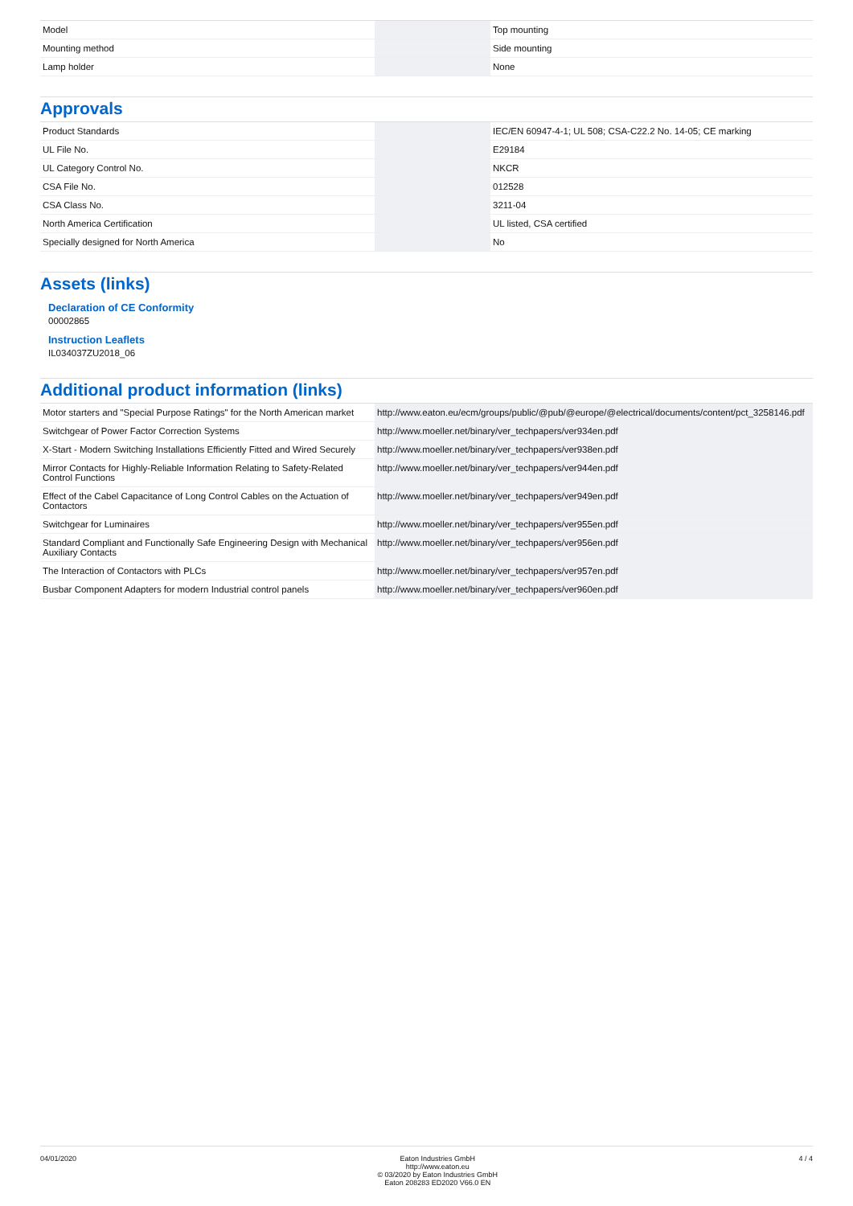| Model | | Top mounting |
| Mounting method | | Side mounting |
| Lamp holder | | None |
Approvals
| Product Standards | | IEC/EN 60947-4-1; UL 508; CSA-C22.2 No. 14-05; CE marking |
| UL File No. | | E29184 |
| UL Category Control No. | | NKCR |
| CSA File No. | | 012528 |
| CSA Class No. | | 3211-04 |
| North America Certification | | UL listed, CSA certified |
| Specially designed for North America | | No |
Assets (links)
Declaration of CE Conformity
00002865
Instruction Leaflets
IL034037ZU2018_06
Additional product information (links)
| Motor starters and "Special Purpose Ratings" for the North American market | http://www.eaton.eu/ecm/groups/public/@pub/@europe/@electrical/documents/content/pct_3258146.pdf |
| Switchgear of Power Factor Correction Systems | http://www.moeller.net/binary/ver_techpapers/ver934en.pdf |
| X-Start - Modern Switching Installations Efficiently Fitted and Wired Securely | http://www.moeller.net/binary/ver_techpapers/ver938en.pdf |
| Mirror Contacts for Highly-Reliable Information Relating to Safety-Related Control Functions | http://www.moeller.net/binary/ver_techpapers/ver944en.pdf |
| Effect of the Cabel Capacitance of Long Control Cables on the Actuation of Contactors | http://www.moeller.net/binary/ver_techpapers/ver949en.pdf |
| Switchgear for Luminaires | http://www.moeller.net/binary/ver_techpapers/ver955en.pdf |
| Standard Compliant and Functionally Safe Engineering Design with Mechanical Auxiliary Contacts | http://www.moeller.net/binary/ver_techpapers/ver956en.pdf |
| The Interaction of Contactors with PLCs | http://www.moeller.net/binary/ver_techpapers/ver957en.pdf |
| Busbar Component Adapters for modern Industrial control panels | http://www.moeller.net/binary/ver_techpapers/ver960en.pdf |
04/01/2020 Eaton Industries GmbH
http://www.eaton.eu
© 03/2020 by Eaton Industries GmbH
Eaton 208283 ED2020 V66.0 EN
4 / 4